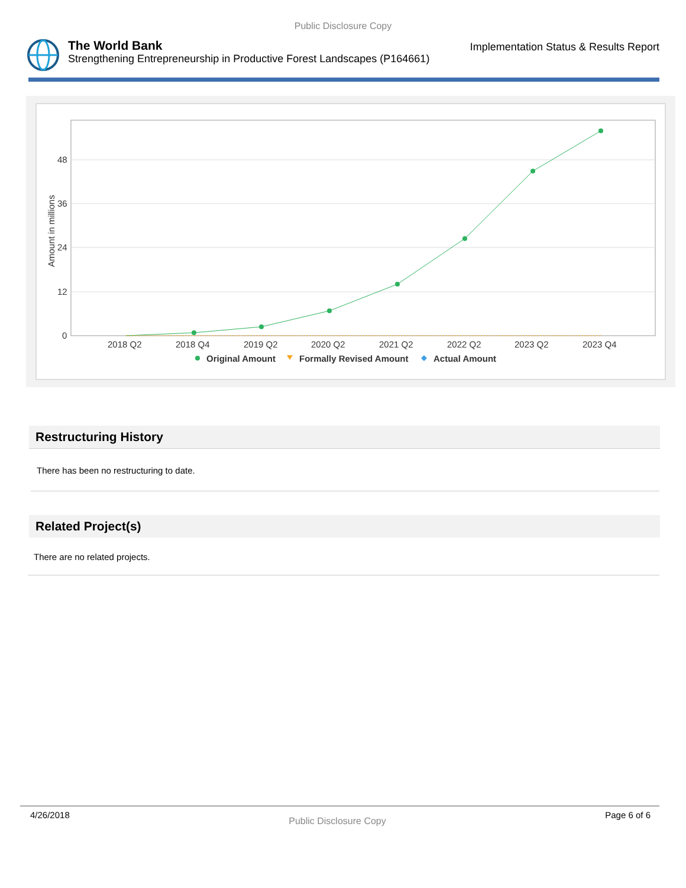Public Disclosure Copy
The World Bank
Strengthening Entrepreneurship in Productive Forest Landscapes (P164661)
Implementation Status & Results Report
48
36
24
12
0
Amount in millions
2018 Q2
2018 Q4
2019 Q2
2020 Q2
2021 Q2
2022 Q2
2023 Q2
2023 Q4
Original Amount
Formally Revised Amount
Actual Amount
Restructuring History
There has been no restructuring to date.
Related Project(s)
There are no related projects.
4/26/2018 Public Disclosure Copy Page 6 of 6